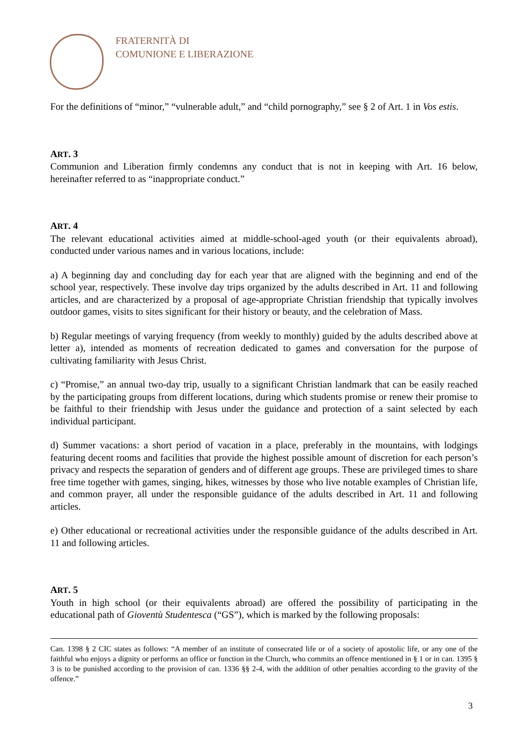FRATERNITÀ DI
COMUNIONE E LIBERAZIONE
For the definitions of “minor,” “vulnerable adult,” and “child pornography,” see § 2 of Art. 1 in Vos estis.
ART. 3
Communion and Liberation firmly condemns any conduct that is not in keeping with Art. 16 below, hereinafter referred to as “inappropriate conduct.”
ART. 4
The relevant educational activities aimed at middle-school-aged youth (or their equivalents abroad), conducted under various names and in various locations, include:
a) A beginning day and concluding day for each year that are aligned with the beginning and end of the school year, respectively. These involve day trips organized by the adults described in Art. 11 and following articles, and are characterized by a proposal of age-appropriate Christian friendship that typically involves outdoor games, visits to sites significant for their history or beauty, and the celebration of Mass.
b) Regular meetings of varying frequency (from weekly to monthly) guided by the adults described above at letter a), intended as moments of recreation dedicated to games and conversation for the purpose of cultivating familiarity with Jesus Christ.
c) “Promise,” an annual two-day trip, usually to a significant Christian landmark that can be easily reached by the participating groups from different locations, during which students promise or renew their promise to be faithful to their friendship with Jesus under the guidance and protection of a saint selected by each individual participant.
d) Summer vacations: a short period of vacation in a place, preferably in the mountains, with lodgings featuring decent rooms and facilities that provide the highest possible amount of discretion for each person’s privacy and respects the separation of genders and of different age groups. These are privileged times to share free time together with games, singing, hikes, witnesses by those who live notable examples of Christian life, and common prayer, all under the responsible guidance of the adults described in Art. 11 and following articles.
e) Other educational or recreational activities under the responsible guidance of the adults described in Art. 11 and following articles.
ART. 5
Youth in high school (or their equivalents abroad) are offered the possibility of participating in the educational path of Gioventù Studentesca (“GS”), which is marked by the following proposals:
Can. 1398 § 2 CIC states as follows: “A member of an institute of consecrated life or of a society of apostolic life, or any one of the faithful who enjoys a dignity or performs an office or function in the Church, who commits an offence mentioned in § 1 or in can. 1395 § 3 is to be punished according to the provision of can. 1336 §§ 2-4, with the addition of other penalties according to the gravity of the offence.”
3